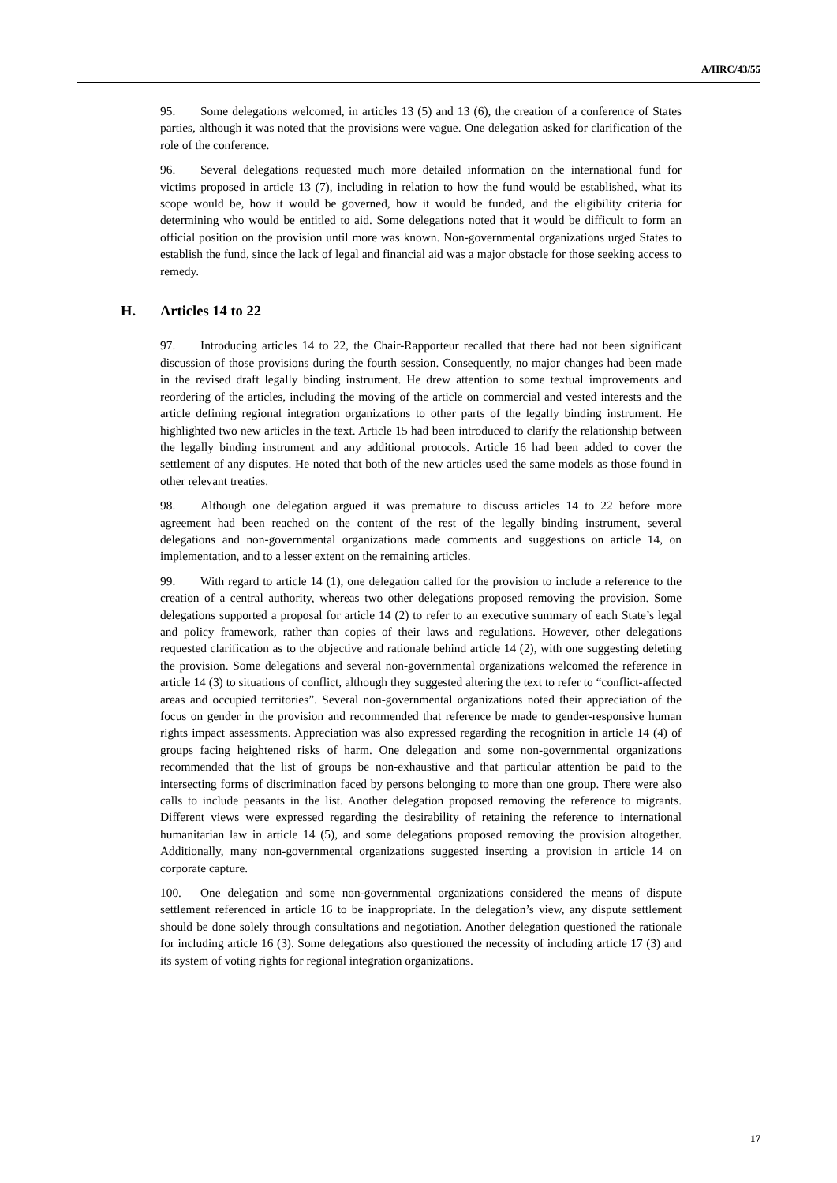A/HRC/43/55
95. Some delegations welcomed, in articles 13 (5) and 13 (6), the creation of a conference of States parties, although it was noted that the provisions were vague. One delegation asked for clarification of the role of the conference.
96. Several delegations requested much more detailed information on the international fund for victims proposed in article 13 (7), including in relation to how the fund would be established, what its scope would be, how it would be governed, how it would be funded, and the eligibility criteria for determining who would be entitled to aid. Some delegations noted that it would be difficult to form an official position on the provision until more was known. Non-governmental organizations urged States to establish the fund, since the lack of legal and financial aid was a major obstacle for those seeking access to remedy.
H. Articles 14 to 22
97. Introducing articles 14 to 22, the Chair-Rapporteur recalled that there had not been significant discussion of those provisions during the fourth session. Consequently, no major changes had been made in the revised draft legally binding instrument. He drew attention to some textual improvements and reordering of the articles, including the moving of the article on commercial and vested interests and the article defining regional integration organizations to other parts of the legally binding instrument. He highlighted two new articles in the text. Article 15 had been introduced to clarify the relationship between the legally binding instrument and any additional protocols. Article 16 had been added to cover the settlement of any disputes. He noted that both of the new articles used the same models as those found in other relevant treaties.
98. Although one delegation argued it was premature to discuss articles 14 to 22 before more agreement had been reached on the content of the rest of the legally binding instrument, several delegations and non-governmental organizations made comments and suggestions on article 14, on implementation, and to a lesser extent on the remaining articles.
99. With regard to article 14 (1), one delegation called for the provision to include a reference to the creation of a central authority, whereas two other delegations proposed removing the provision. Some delegations supported a proposal for article 14 (2) to refer to an executive summary of each State’s legal and policy framework, rather than copies of their laws and regulations. However, other delegations requested clarification as to the objective and rationale behind article 14 (2), with one suggesting deleting the provision. Some delegations and several non-governmental organizations welcomed the reference in article 14 (3) to situations of conflict, although they suggested altering the text to refer to “conflict-affected areas and occupied territories”. Several non-governmental organizations noted their appreciation of the focus on gender in the provision and recommended that reference be made to gender-responsive human rights impact assessments. Appreciation was also expressed regarding the recognition in article 14 (4) of groups facing heightened risks of harm. One delegation and some non-governmental organizations recommended that the list of groups be non-exhaustive and that particular attention be paid to the intersecting forms of discrimination faced by persons belonging to more than one group. There were also calls to include peasants in the list. Another delegation proposed removing the reference to migrants. Different views were expressed regarding the desirability of retaining the reference to international humanitarian law in article 14 (5), and some delegations proposed removing the provision altogether. Additionally, many non-governmental organizations suggested inserting a provision in article 14 on corporate capture.
100. One delegation and some non-governmental organizations considered the means of dispute settlement referenced in article 16 to be inappropriate. In the delegation’s view, any dispute settlement should be done solely through consultations and negotiation. Another delegation questioned the rationale for including article 16 (3). Some delegations also questioned the necessity of including article 17 (3) and its system of voting rights for regional integration organizations.
17